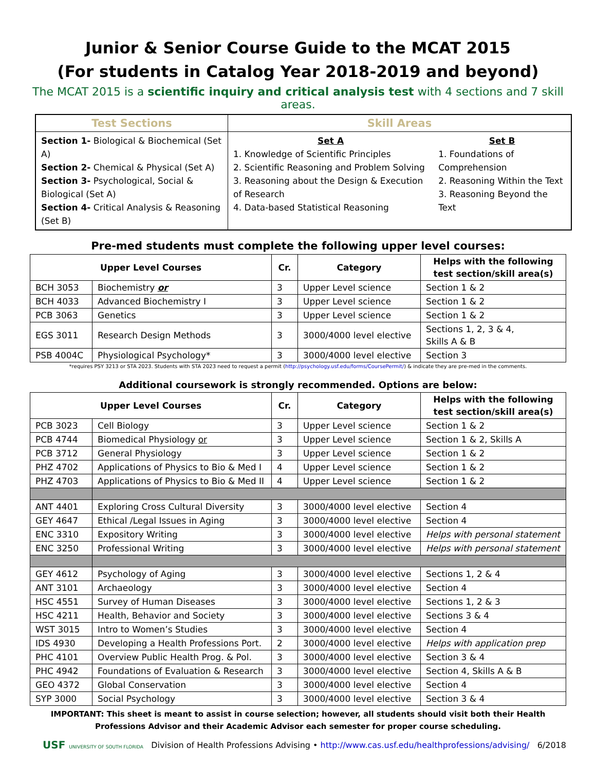Junior & Senior Course Guide to the MCAT 2015
(For students in Catalog Year 2018-2019 and beyond)
The MCAT 2015 is a scientific inquiry and critical analysis test with 4 sections and 7 skill areas.
| Test Sections | Skill Areas | |
| --- | --- | --- |
| Section 1- Biological & Biochemical (Set A) Section 2- Chemical & Physical (Set A) Section 3- Psychological, Social & Biological (Set A) Section 4- Critical Analysis & Reasoning (Set B) | Set A 1. Knowledge of Scientific Principles 2. Scientific Reasoning and Problem Solving 3. Reasoning about the Design & Execution of Research 4. Data-based Statistical Reasoning | Set B 1. Foundations of Comprehension 2. Reasoning Within the Text 3. Reasoning Beyond the Text |
Pre-med students must complete the following upper level courses:
| Upper Level Courses | | Cr. | Category | Helps with the following test section/skill area(s) |
| --- | --- | --- | --- | --- |
| BCH 3053 | Biochemistry or | 3 | Upper Level science | Section 1 & 2 |
| BCH 4033 | Advanced Biochemistry I | 3 | Upper Level science | Section 1 & 2 |
| PCB 3063 | Genetics | 3 | Upper Level science | Section 1 & 2 |
| EGS 3011 | Research Design Methods | 3 | 3000/4000 level elective | Sections 1, 2, 3 & 4, Skills A & B |
| PSB 4004C | Physiological Psychology* | 3 | 3000/4000 level elective | Section 3 |
*requires PSY 3213 or STA 2023. Students with STA 2023 need to request a permit (http://psychology.usf.edu/forms/CoursePermit/) & indicate they are pre-med in the comments.
Additional coursework is strongly recommended. Options are below:
| Upper Level Courses | | Cr. | Category | Helps with the following test section/skill area(s) |
| --- | --- | --- | --- | --- |
| PCB 3023 | Cell Biology | 3 | Upper Level science | Section 1 & 2 |
| PCB 4744 | Biomedical Physiology or | 3 | Upper Level science | Section 1 & 2, Skills A |
| PCB 3712 | General Physiology | 3 | Upper Level science | Section 1 & 2 |
| PHZ 4702 | Applications of Physics to Bio & Med I | 4 | Upper Level science | Section 1 & 2 |
| PHZ 4703 | Applications of Physics to Bio & Med II | 4 | Upper Level science | Section 1 & 2 |
| ANT 4401 | Exploring Cross Cultural Diversity | 3 | 3000/4000 level elective | Section 4 |
| GEY 4647 | Ethical /Legal Issues in Aging | 3 | 3000/4000 level elective | Section 4 |
| ENC 3310 | Expository Writing | 3 | 3000/4000 level elective | Helps with personal statement |
| ENC 3250 | Professional Writing | 3 | 3000/4000 level elective | Helps with personal statement |
| GEY 4612 | Psychology of Aging | 3 | 3000/4000 level elective | Sections 1, 2 & 4 |
| ANT 3101 | Archaeology | 3 | 3000/4000 level elective | Section 4 |
| HSC 4551 | Survey of Human Diseases | 3 | 3000/4000 level elective | Sections 1, 2 & 3 |
| HSC 4211 | Health, Behavior and Society | 3 | 3000/4000 level elective | Sections 3 & 4 |
| WST 3015 | Intro to Women’s Studies | 3 | 3000/4000 level elective | Section 4 |
| IDS 4930 | Developing a Health Professions Port. | 2 | 3000/4000 level elective | Helps with application prep |
| PHC 4101 | Overview Public Health Prog. & Pol. | 3 | 3000/4000 level elective | Section 3 & 4 |
| PHC 4942 | Foundations of Evaluation & Research | 3 | 3000/4000 level elective | Section 4, Skills A & B |
| GEO 4372 | Global Conservation | 3 | 3000/4000 level elective | Section 4 |
| SYP 3000 | Social Psychology | 3 | 3000/4000 level elective | Section 3 & 4 |
IMPORTANT: This sheet is meant to assist in course selection; however, all students should visit both their Health Professions Advisor and their Academic Advisor each semester for proper course scheduling.
USF UNIVERSITY OF SOUTH FLORIDA Division of Health Professions Advising • http://www.cas.usf.edu/healthprofessions/advising/ 6/2018